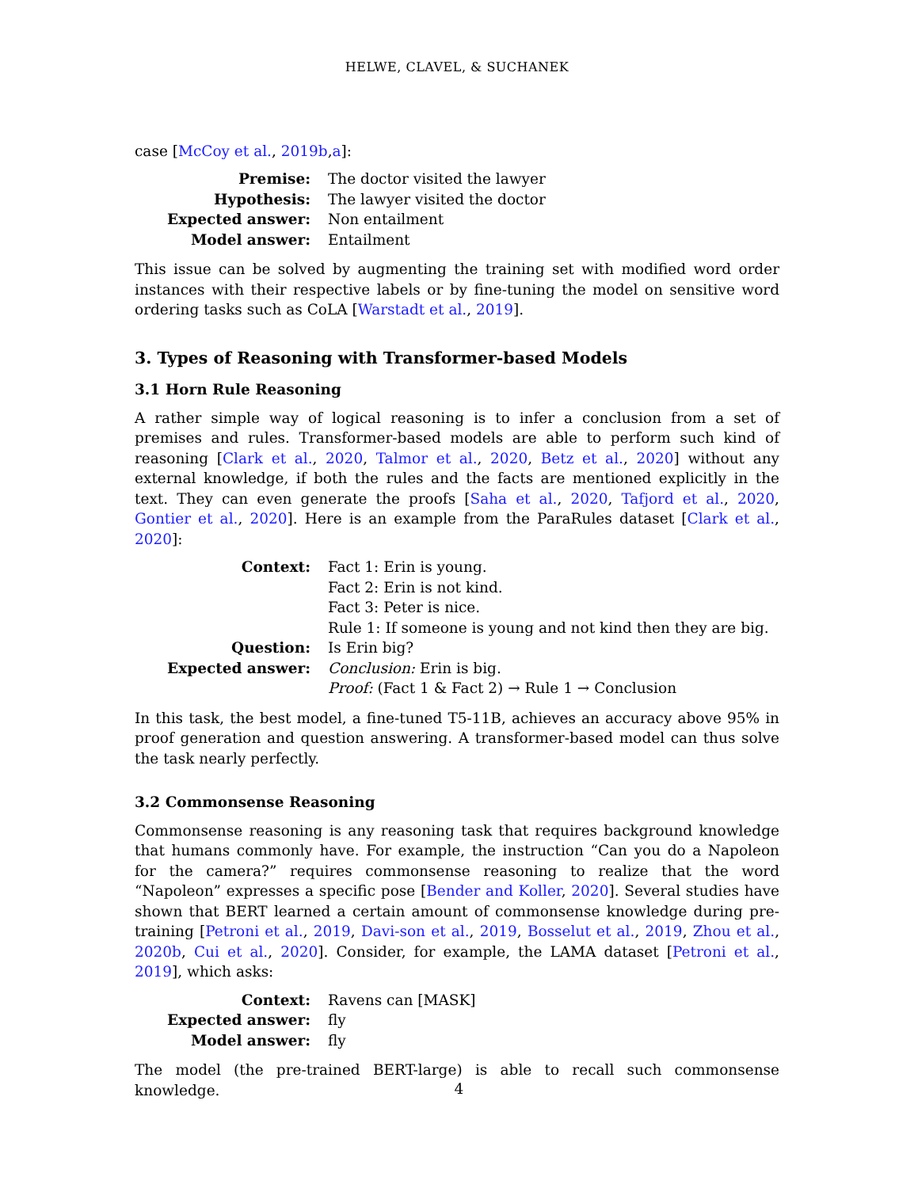HELWE, CLAVEL, & SUCHANEK
case [McCoy et al., 2019b,a]:
| Premise: | The doctor visited the lawyer |
| Hypothesis: | The lawyer visited the doctor |
| Expected answer: | Non entailment |
| Model answer: | Entailment |
This issue can be solved by augmenting the training set with modified word order instances with their respective labels or by fine-tuning the model on sensitive word ordering tasks such as CoLA [Warstadt et al., 2019].
3. Types of Reasoning with Transformer-based Models
3.1 Horn Rule Reasoning
A rather simple way of logical reasoning is to infer a conclusion from a set of premises and rules. Transformer-based models are able to perform such kind of reasoning [Clark et al., 2020, Talmor et al., 2020, Betz et al., 2020] without any external knowledge, if both the rules and the facts are mentioned explicitly in the text. They can even generate the proofs [Saha et al., 2020, Tafjord et al., 2020, Gontier et al., 2020]. Here is an example from the ParaRules dataset [Clark et al., 2020]:
| Context: | Fact 1: Erin is young. Fact 2: Erin is not kind. Fact 3: Peter is nice. Rule 1: If someone is young and not kind then they are big. |
| Question: | Is Erin big? |
| Expected answer: | Conclusion: Erin is big. Proof: (Fact 1 & Fact 2) → Rule 1 → Conclusion |
In this task, the best model, a fine-tuned T5-11B, achieves an accuracy above 95% in proof generation and question answering. A transformer-based model can thus solve the task nearly perfectly.
3.2 Commonsense Reasoning
Commonsense reasoning is any reasoning task that requires background knowledge that humans commonly have. For example, the instruction “Can you do a Napoleon for the camera?” requires commonsense reasoning to realize that the word “Napoleon” expresses a specific pose [Bender and Koller, 2020]. Several studies have shown that BERT learned a certain amount of commonsense knowledge during pre-training [Petroni et al., 2019, Davi-son et al., 2019, Bosselut et al., 2019, Zhou et al., 2020b, Cui et al., 2020]. Consider, for example, the LAMA dataset [Petroni et al., 2019], which asks:
| Context: | Ravens can [MASK] |
| Expected answer: | fly |
| Model answer: | fly |
The model (the pre-trained BERT-large) is able to recall such commonsense knowledge.
4